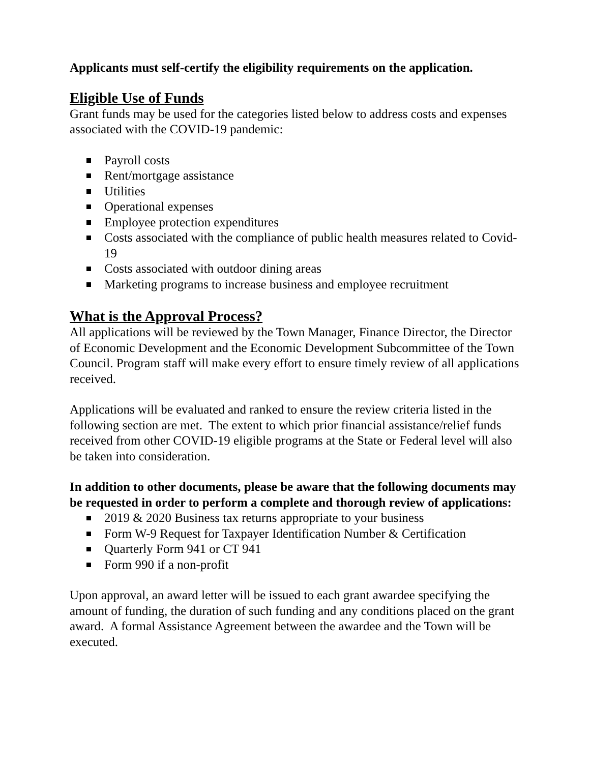Applicants must self-certify the eligibility requirements on the application.
Eligible Use of Funds
Grant funds may be used for the categories listed below to address costs and expenses associated with the COVID-19 pandemic:
Payroll costs
Rent/mortgage assistance
Utilities
Operational expenses
Employee protection expenditures
Costs associated with the compliance of public health measures related to Covid-19
Costs associated with outdoor dining areas
Marketing programs to increase business and employee recruitment
What is the Approval Process?
All applications will be reviewed by the Town Manager, Finance Director, the Director of Economic Development and the Economic Development Subcommittee of the Town Council. Program staff will make every effort to ensure timely review of all applications received.
Applications will be evaluated and ranked to ensure the review criteria listed in the following section are met. The extent to which prior financial assistance/relief funds received from other COVID-19 eligible programs at the State or Federal level will also be taken into consideration.
In addition to other documents, please be aware that the following documents may be requested in order to perform a complete and thorough review of applications:
2019 & 2020 Business tax returns appropriate to your business
Form W-9 Request for Taxpayer Identification Number & Certification
Quarterly Form 941 or CT 941
Form 990 if a non-profit
Upon approval, an award letter will be issued to each grant awardee specifying the amount of funding, the duration of such funding and any conditions placed on the grant award. A formal Assistance Agreement between the awardee and the Town will be executed.